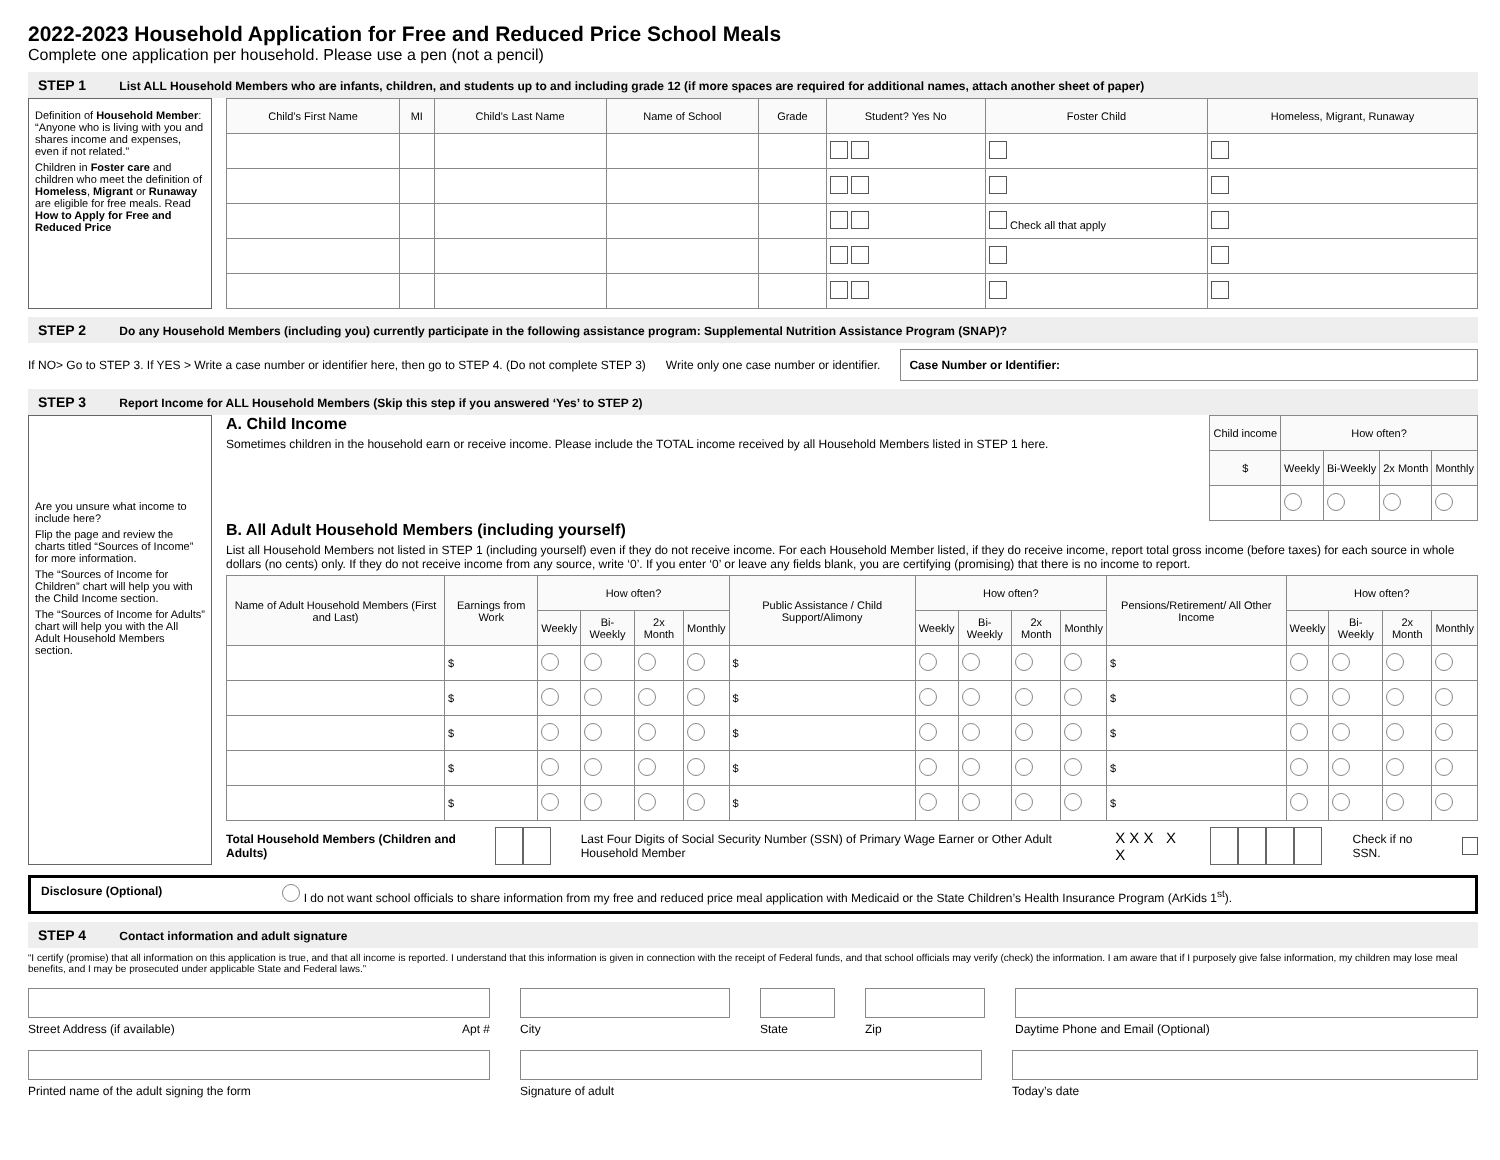2022-2023 Household Application for Free and Reduced Price School Meals
Complete one application per household. Please use a pen (not a pencil)
STEP 1 List ALL Household Members who are infants, children, and students up to and including grade 12 (if more spaces are required for additional names, attach another sheet of paper)
Definition of Household Member: “Anyone who is living with you and shares income and expenses, even if not related.”
Children in Foster care and children who meet the definition of Homeless, Migrant or Runaway are eligible for free meals. Read How to Apply for Free and Reduced Price
| Child’s First Name | MI | Child’s Last Name | Name of School | Grade | Student? Yes No | Foster Child | Homeless, Migrant, Runaway |
| --- | --- | --- | --- | --- | --- | --- | --- |
| | | | | | | Check all that apply | |
STEP 2 Do any Household Members (including you) currently participate in the following assistance program: Supplemental Nutrition Assistance Program (SNAP)?
If NO> Go to STEP 3. If YES > Write a case number or identifier here, then go to STEP 4. (Do not complete STEP 3) Write only one case number or identifier. Case Number or Identifier:
STEP 3 Report Income for ALL Household Members (Skip this step if you answered ‘Yes’ to STEP 2)
Are you unsure what income to include here?
Flip the page and review the charts titled “Sources of Income” for more information.
The “Sources of Income for Children” chart will help you with the Child Income section.
The “Sources of Income for Adults” chart will help you with the All Adult Household Members section.
A. Child Income
Sometimes children in the household earn or receive income. Please include the TOTAL income received by all Household Members listed in STEP 1 here.
| Child income | How often? | | | |
| --- | --- | --- | --- | --- |
| $ | Weekly | Bi-Weekly | 2x Month | Monthly |
B. All Adult Household Members (including yourself)
List all Household Members not listed in STEP 1 (including yourself) even if they do not receive income. For each Household Member listed, if they do receive income, report total gross income (before taxes) for each source in whole dollars (no cents) only. If they do not receive income from any source, write ‘0’. If you enter ‘0’ or leave any fields blank, you are certifying (promising) that there is no income to report.
| Name of Adult Household Members (First and Last) | Earnings from Work | How often? | | | | Public Assistance / Child Support/Alimony | How often? | | | | Pensions/Retirement/ All Other Income | How often? | | | |
| --- | --- | --- | --- | --- | --- | --- | --- | --- | --- | --- | --- | --- | --- | --- | --- |
| | | Weekly | Bi-Weekly | 2x Month | Monthly | | Weekly | Bi-Weekly | 2x Month | Monthly | | Weekly | Bi-Weekly | 2x Month | Monthly |
| | $ | | | | | $ | | | | | $ | | | | |
| | $ | | | | | $ | | | | | $ | | | | |
| | $ | | | | | $ | | | | | $ | | | | |
| | $ | | | | | $ | | | | | $ | | | | |
| | $ | | | | | $ | | | | | $ | | | | |
Total Household Members (Children and Adults) Last Four Digits of Social Security Number (SSN) of Primary Wage Earner or Other Adult Household Member X X X X X Check if no SSN.
Disclosure (Optional) I do not want school officials to share information from my free and reduced price meal application with Medicaid or the State Children’s Health Insurance Program (ArKids 1<sup>st</sup>).
STEP 4 Contact information and adult signature
“I certify (promise) that all information on this application is true, and that all income is reported. I understand that this information is given in connection with the receipt of Federal funds, and that school officials may verify (check) the information. I am aware that if I purposely give false information, my children may lose meal benefits, and I may be prosecuted under applicable State and Federal laws.”
Street Address (if available) Apt # City State Zip Daytime Phone and Email (Optional)
Printed name of the adult signing the form Signature of adult Today’s date